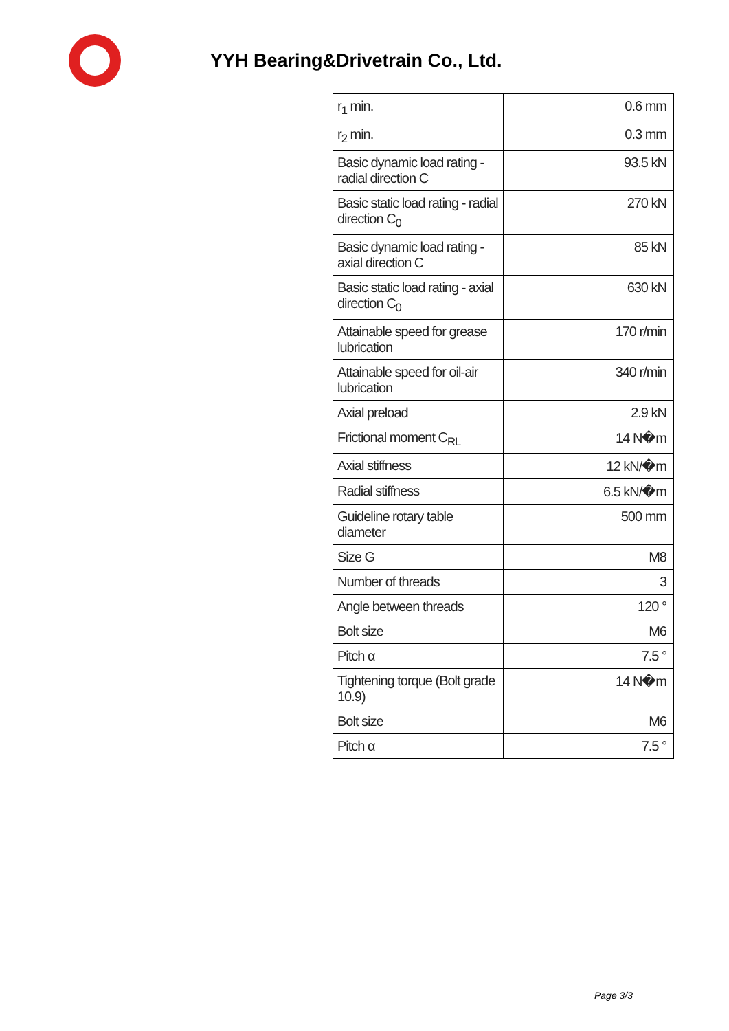YYH Bearing&Drivetrain Co., Ltd.
| r<sub>1</sub> min. | 0.6 mm |
| r<sub>2</sub> min. | 0.3 mm |
| Basic dynamic load rating - radial direction C | 93.5 kN |
| Basic static load rating - radial direction C<sub>0</sub> | 270 kN |
| Basic dynamic load rating - axial direction C | 85 kN |
| Basic static load rating - axial direction C<sub>0</sub> | 630 kN |
| Attainable speed for grease lubrication | 170 r/min |
| Attainable speed for oil-air lubrication | 340 r/min |
| Axial preload | 2.9 kN |
| Frictional moment C<sub>RL</sub> | 14 N�m |
| Axial stiffness | 12 kN/�m |
| Radial stiffness | 6.5 kN/�m |
| Guideline rotary table diameter | 500 mm |
| Size G | M8 |
| Number of threads | 3 |
| Angle between threads | 120 ° |
| Bolt size | M6 |
| Pitch α | 7.5 ° |
| Tightening torque (Bolt grade 10.9) | 14 N�m |
| Bolt size | M6 |
| Pitch α | 7.5 ° |
Page 3/3